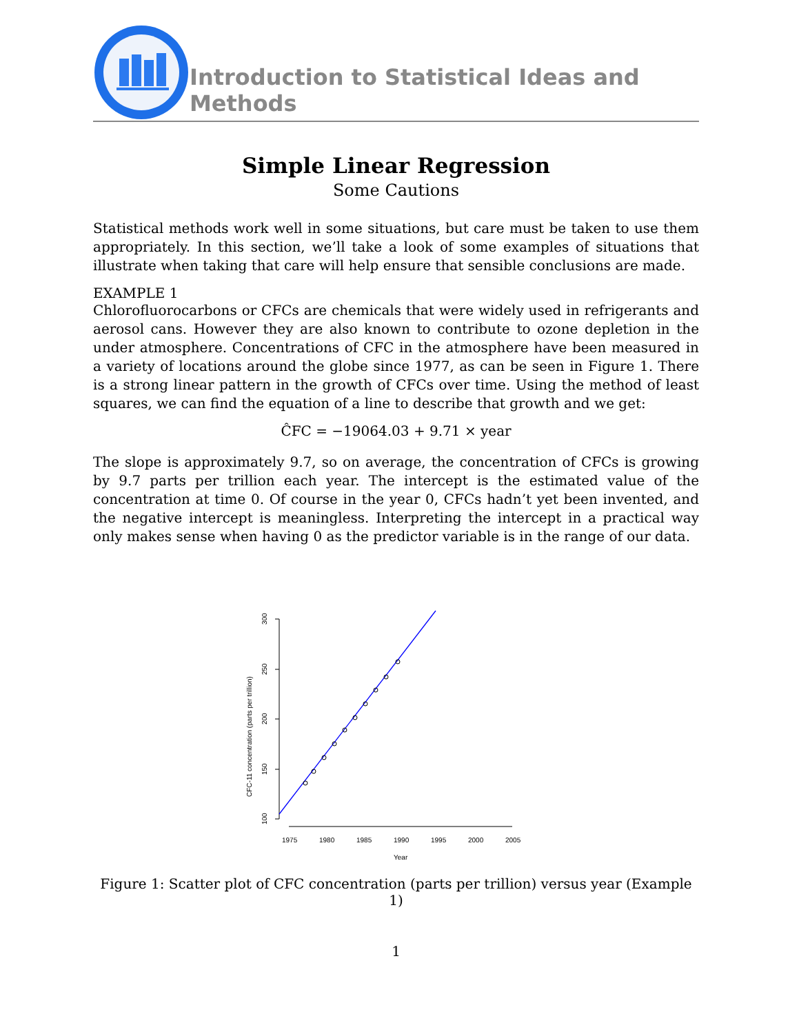Introduction to Statistical Ideas and Methods
Simple Linear Regression
Some Cautions
Statistical methods work well in some situations, but care must be taken to use them appropriately. In this section, we’ll take a look of some examples of situations that illustrate when taking that care will help ensure that sensible conclusions are made.
EXAMPLE 1
Chlorofluorocarbons or CFCs are chemicals that were widely used in refrigerants and aerosol cans. However they are also known to contribute to ozone depletion in the under atmosphere. Concentrations of CFC in the atmosphere have been measured in a variety of locations around the globe since 1977, as can be seen in Figure 1. There is a strong linear pattern in the growth of CFCs over time. Using the method of least squares, we can find the equation of a line to describe that growth and we get:
ĈFC = −19064.03 + 9.71 × year
The slope is approximately 9.7, so on average, the concentration of CFCs is growing by 9.7 parts per trillion each year. The intercept is the estimated value of the concentration at time 0. Of course in the year 0, CFCs hadn’t yet been invented, and the negative intercept is meaningless. Interpreting the intercept in a practical way only makes sense when having 0 as the predictor variable is in the range of our data.
300
250
200
150
100
CFC-11 concentration (parts per trillion)
1975
1980
1985
1990
1995
2000
2005
Year
Figure 1: Scatter plot of CFC concentration (parts per trillion) versus year (Example 1)
1